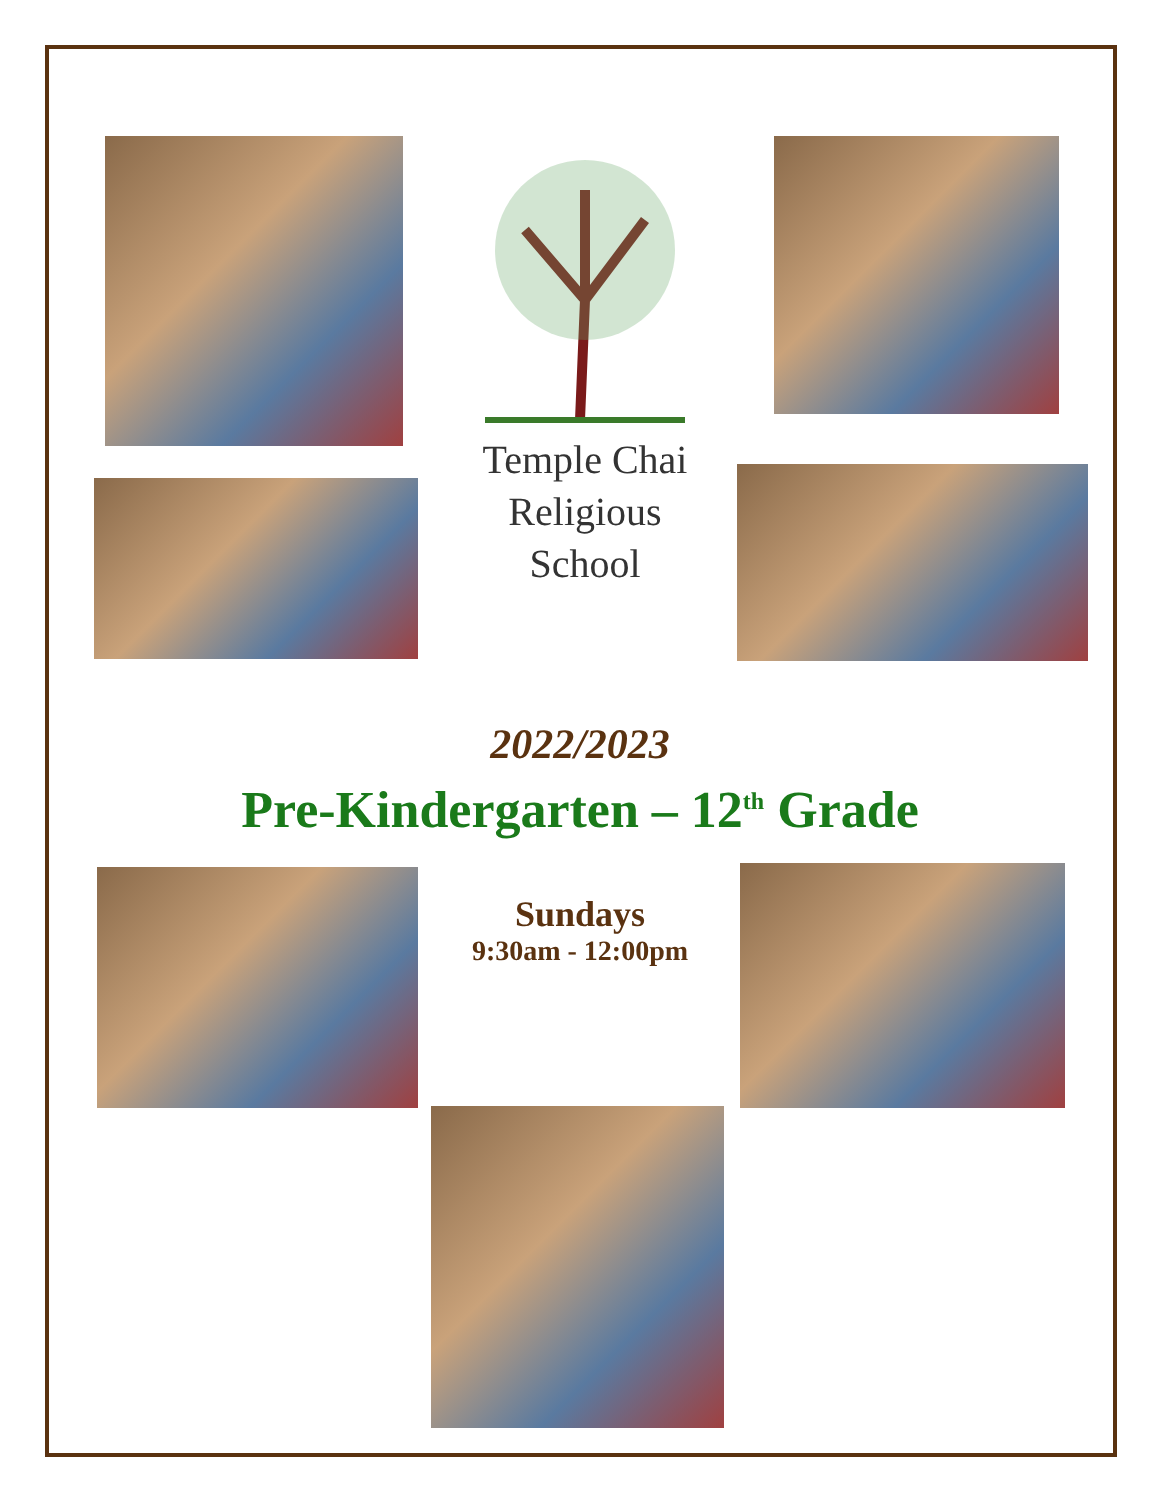Temple Chai
Religious
School
2022/2023
Pre-Kindergarten – 12<sup>th</sup> Grade
Sundays
9:30am - 12:00pm